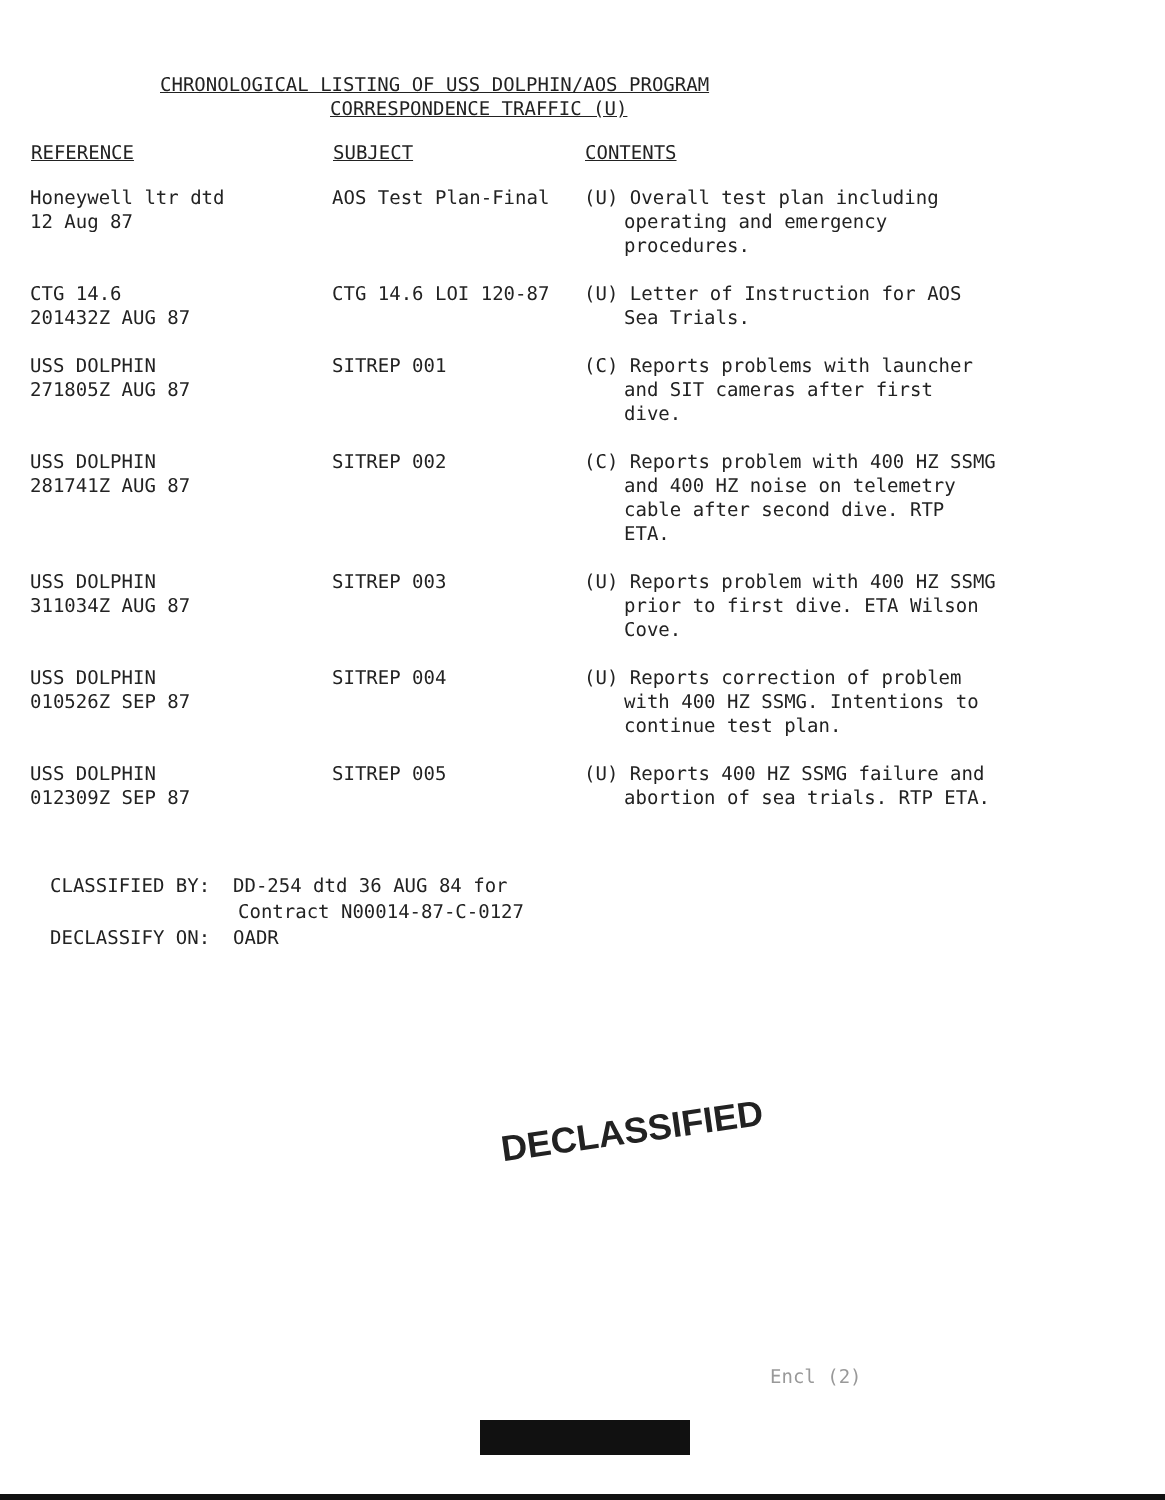CHRONOLOGICAL LISTING OF USS DOLPHIN/AOS PROGRAM
CORRESPONDENCE TRAFFIC (U)
| REFERENCE | SUBJECT | CONTENTS |
| --- | --- | --- |
| Honeywell ltr dtd 12 Aug 87 | AOS Test Plan-Final | (U) Overall test plan including operating and emergency procedures. |
| CTG 14.6 201432Z AUG 87 | CTG 14.6 LOI 120-87 | (U) Letter of Instruction for AOS Sea Trials. |
| USS DOLPHIN 271805Z AUG 87 | SITREP 001 | (C) Reports problems with launcher and SIT cameras after first dive. |
| USS DOLPHIN 281741Z AUG 87 | SITREP 002 | (C) Reports problem with 400 HZ SSMG and 400 HZ noise on telemetry cable after second dive. RTP ETA. |
| USS DOLPHIN 311034Z AUG 87 | SITREP 003 | (U) Reports problem with 400 HZ SSMG prior to first dive. ETA Wilson Cove. |
| USS DOLPHIN 010526Z SEP 87 | SITREP 004 | (U) Reports correction of problem with 400 HZ SSMG. Intentions to continue test plan. |
| USS DOLPHIN 012309Z SEP 87 | SITREP 005 | (U) Reports 400 HZ SSMG failure and abortion of sea trials. RTP ETA. |
CLASSIFIED BY: DD-254 dtd 36 AUG 84 for
Contract N00014-87-C-0127
DECLASSIFY ON: OADR
DECLASSIFIED
Encl (2)